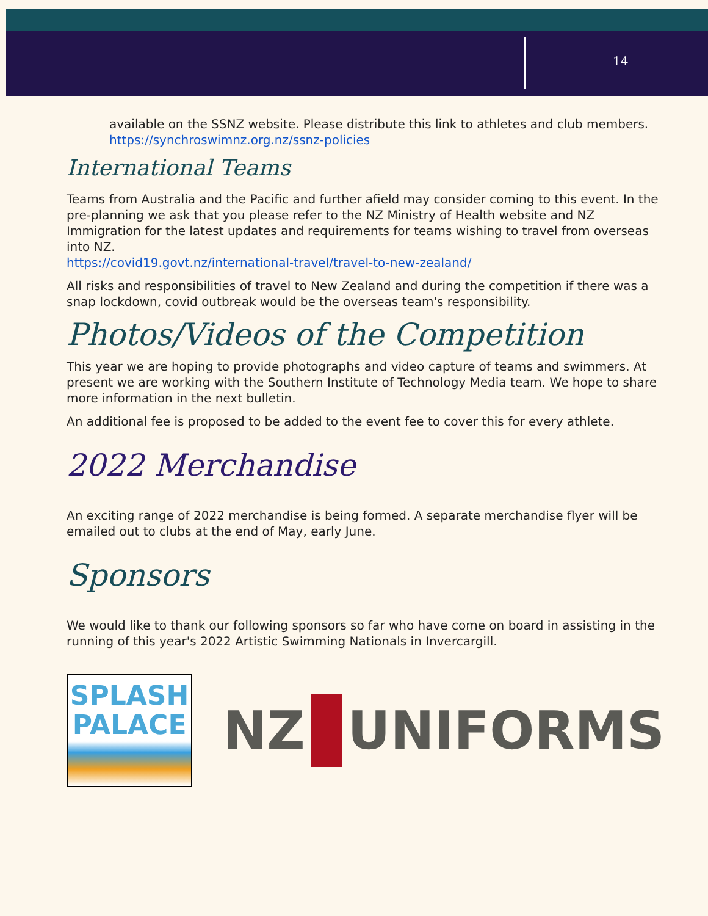14
available on the SSNZ website. Please distribute this link to athletes and club members. https://synchroswimnz.org.nz/ssnz-policies
International Teams
Teams from Australia and the Pacific and further afield may consider coming to this event. In the pre-planning we ask that you please refer to the NZ Ministry of Health website and NZ Immigration for the latest updates and requirements for teams wishing to travel from overseas into NZ.
https://covid19.govt.nz/international-travel/travel-to-new-zealand/
All risks and responsibilities of travel to New Zealand and during the competition if there was a snap lockdown, covid outbreak would be the overseas team's responsibility.
Photos/Videos of the Competition
This year we are hoping to provide photographs and video capture of teams and swimmers. At present we are working with the Southern Institute of Technology Media team. We hope to share more information in the next bulletin.
An additional fee is proposed to be added to the event fee to cover this for every athlete.
2022 Merchandise
An exciting range of 2022 merchandise is being formed. A separate merchandise flyer will be emailed out to clubs at the end of May, early June.
Sponsors
We would like to thank our following sponsors so far who have come on board in assisting in the running of this year's 2022 Artistic Swimming Nationals in Invercargill.
SPLASH
PALACE
NZ UNIFORMS